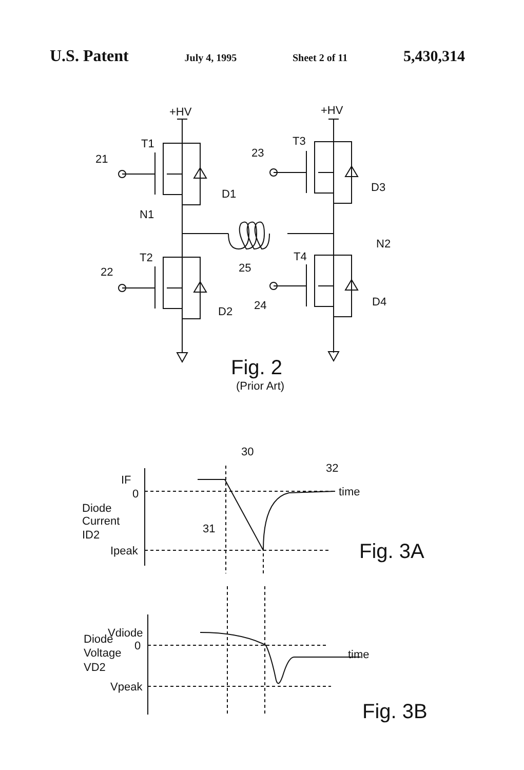U.S. Patent July 4, 1995 Sheet 2 of 11 5,430,314
+HV
+HV
T1
T3
T2
T4
21
23
22
24
D1
D3
D2
D4
N1
N2
25
Fig. 2
(Prior Art)
30
32
time
IF
0
31
Diode
Current
ID2
Ipeak
Fig. 3A
Vdiode
Diode
0
Voltage
VD2
Vpeak
time
Fig. 3B